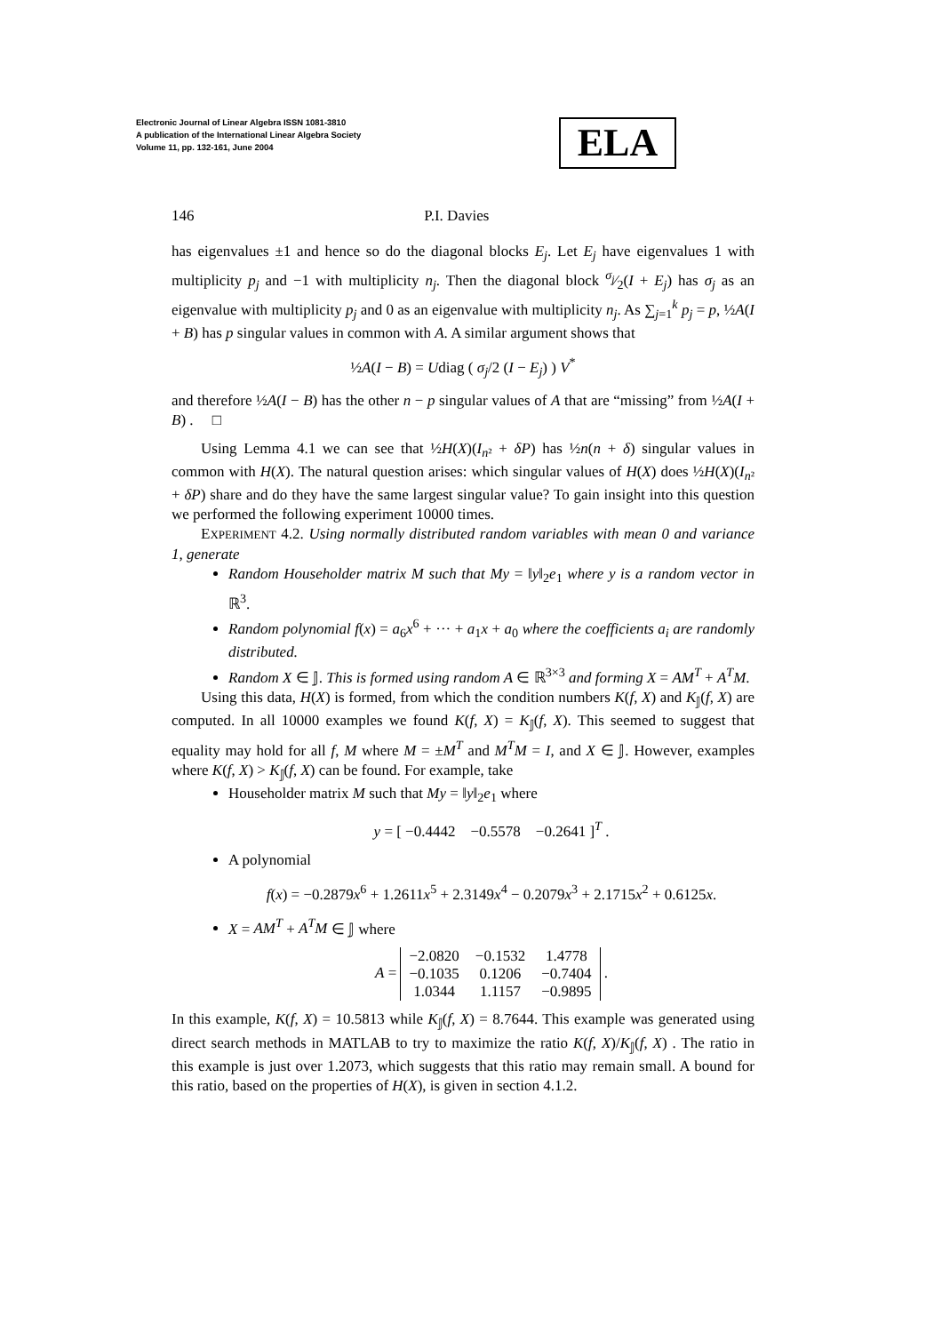Electronic Journal of Linear Algebra ISSN 1081-3810
A publication of the International Linear Algebra Society
Volume 11, pp. 132-161, June 2004
ELA
146 P.I. Davies
has eigenvalues ±1 and hence so do the diagonal blocks E<sub>j</sub>. Let E<sub>j</sub> have eigenvalues 1 with multiplicity p<sub>j</sub> and −1 with multiplicity n<sub>j</sub>. Then the diagonal block σ<sub>j</sub>⁄2(I + E<sub>j</sub>) has σ<sub>j</sub> as an eigenvalue with multiplicity p<sub>j</sub> and 0 as an eigenvalue with multiplicity n<sub>j</sub>. As ∑<sub>j=1</sub><sup>k</sup> p<sub>j</sub> = p, ½A(I + B) has p singular values in common with A. A similar argument shows that
½A(I − B) = Udiag ( σ<sub>j</sub>/2 (I − E<sub>j</sub>) ) V<sup>*</sup>
and therefore ½A(I − B) has the other n − p singular values of A that are “missing” from ½A(I + B) . □
Using Lemma 4.1 we can see that ½H(X)(I<sub>n²</sub> + δP) has ½n(n + δ) singular values in common with H(X). The natural question arises: which singular values of H(X) does ½H(X)(I<sub>n²</sub> + δP) share and do they have the same largest singular value? To gain insight into this question we performed the following experiment 10000 times.
EXPERIMENT 4.2. Using normally distributed random variables with mean 0 and variance 1, generate
Random Householder matrix M such that My = ‖y‖<sub>2</sub>e<sub>1</sub> where y is a random vector in ℝ<sup>3</sup>.
Random polynomial f(x) = a<sub>6</sub>x<sup>6</sup> + ··· + a<sub>1</sub>x + a<sub>0</sub> where the coefficients a<sub>i</sub> are randomly distributed.
Random X ∈ 𝕁. This is formed using random A ∈ ℝ<sup>3×3</sup> and forming X = AM<sup>T</sup> + A<sup>T</sup>M.
Using this data, H(X) is formed, from which the condition numbers K(f, X) and K<sub>𝕁</sub>(f, X) are computed. In all 10000 examples we found K(f, X) = K<sub>𝕁</sub>(f, X). This seemed to suggest that equality may hold for all f, M where M = ±M<sup>T</sup> and M<sup>T</sup>M = I, and X ∈ 𝕁. However, examples where K(f, X) > K<sub>𝕁</sub>(f, X) can be found. For example, take
Householder matrix M such that My = ‖y‖<sub>2</sub>e<sub>1</sub> where
y = [ −0.4442 −0.5578 −0.2641 ]<sup>T</sup> .
A polynomial
f(x) = −0.2879x<sup>6</sup> + 1.2611x<sup>5</sup> + 2.3149x<sup>4</sup> − 0.2079x<sup>3</sup> + 2.1715x<sup>2</sup> + 0.6125x.
X = AM<sup>T</sup> + A<sup>T</sup>M ∈ 𝕁 where
A =
| −2.0820 | −0.1532 | 1.4778 |
| −0.1035 | 0.1206 | −0.7404 |
| 1.0344 | 1.1157 | −0.9895 |
.
In this example, K(f, X) = 10.5813 while K<sub>𝕁</sub>(f, X) = 8.7644. This example was generated using direct search methods in MATLAB to try to maximize the ratio K(f, X)/K<sub>𝕁</sub>(f, X) . The ratio in this example is just over 1.2073, which suggests that this ratio may remain small. A bound for this ratio, based on the properties of H(X), is given in section 4.1.2.